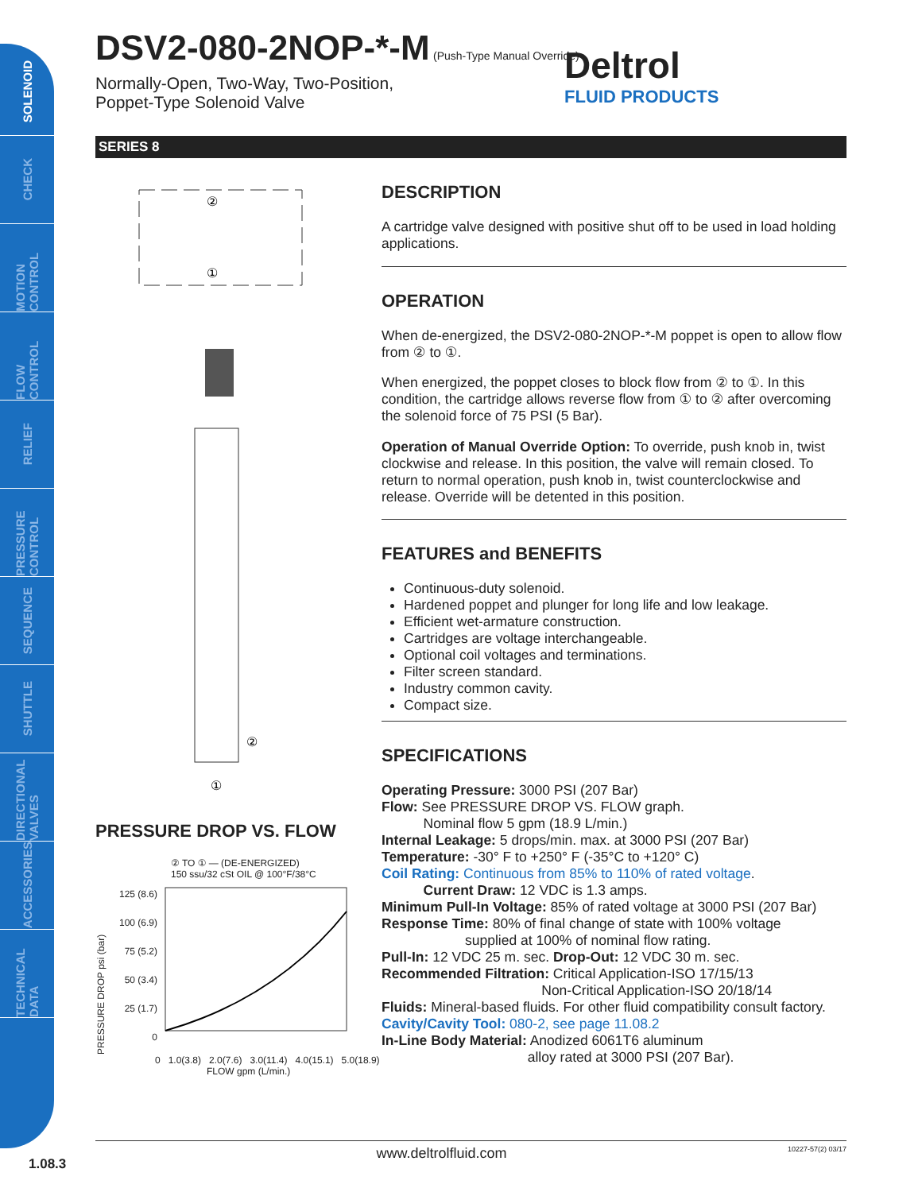SOLENOID
CHECK
MOTION CONTROL
FLOW CONTROL
RELIEF
PRESSURE CONTROL
SEQUENCE
SHUTTLE
DIRECTIONAL VALVES
ACCESSORIES
TECHNICAL DATA
DSV2-080-2NOP-*-M
(Push-Type Manual Override)
Normally-Open, Two-Way, Two-Position,
Poppet-Type Solenoid Valve
Deltrol
FLUID PRODUCTS
SERIES 8
②
①
②
①
PRESSURE DROP VS. FLOW
② TO ① — (DE-ENERGIZED)
150 ssu/32 cSt OIL @ 100°F/38°C
PRESSURE DROP psi (bar)
125 (8.6)
100 (6.9)
75 (5.2)
50 (3.4)
25 (1.7)
0
0 1.0(3.8) 2.0(7.6) 3.0(11.4) 4.0(15.1) 5.0(18.9)
FLOW gpm (L/min.)
DESCRIPTION
A cartridge valve designed with positive shut off to be used in load holding applications.
OPERATION
When de-energized, the DSV2-080-2NOP-*-M poppet is open to allow flow from ② to ①.
When energized, the poppet closes to block flow from ② to ①. In this condition, the cartridge allows reverse flow from ① to ② after overcoming the solenoid force of 75 PSI (5 Bar).
Operation of Manual Override Option: To override, push knob in, twist clockwise and release. In this position, the valve will remain closed. To return to normal operation, push knob in, twist counterclockwise and release. Override will be detented in this position.
FEATURES and BENEFITS
Continuous-duty solenoid.
Hardened poppet and plunger for long life and low leakage.
Efficient wet-armature construction.
Cartridges are voltage interchangeable.
Optional coil voltages and terminations.
Filter screen standard.
Industry common cavity.
Compact size.
SPECIFICATIONS
Operating Pressure: 3000 PSI (207 Bar)
Flow: See PRESSURE DROP VS. FLOW graph.
   Nominal flow 5 gpm (18.9 L/min.)
Internal Leakage: 5 drops/min. max. at 3000 PSI (207 Bar)
Temperature: -30° F to +250° F (-35°C to +120° C)
Coil Rating: Continuous from 85% to 110% of rated voltage.
   Current Draw: 12 VDC is 1.3 amps.
Minimum Pull-In Voltage: 85% of rated voltage at 3000 PSI (207 Bar)
Response Time: 80% of final change of state with 100% voltage
      supplied at 100% of nominal flow rating.
Pull-In: 12 VDC 25 m. sec. Drop-Out: 12 VDC 30 m. sec.
Recommended Filtration: Critical Application-ISO 17/15/13
            Non-Critical Application-ISO 20/18/14
Fluids: Mineral-based fluids. For other fluid compatibility consult factory.
Cavity/Cavity Tool: 080-2, see page 11.08.2
In-Line Body Material: Anodized 6061T6 aluminum
           alloy rated at 3000 PSI (207 Bar).
www.deltrolfluid.com 10227-57(2) 03/17
1.08.3